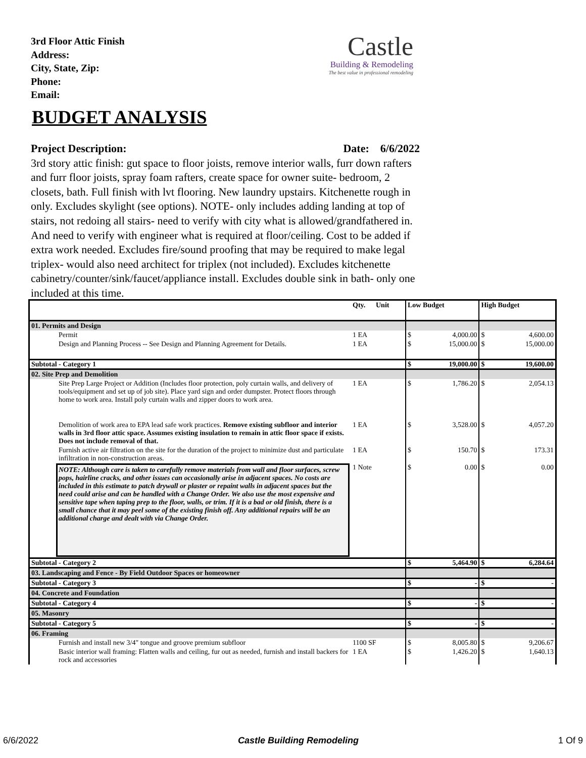3rd Floor Attic Finish
Address:
City, State, Zip:
Phone:
Email:
Castle
Building & Remodeling
The best value in professional remodeling
BUDGET ANALYSIS
Project Description: Date: 6/6/2022
3rd story attic finish: gut space to floor joists, remove interior walls, furr down rafters and furr floor joists, spray foam rafters, create space for owner suite- bedroom, 2 closets, bath. Full finish with lvt flooring. New laundry upstairs. Kitchenette rough in only. Excludes skylight (see options). NOTE- only includes adding landing at top of stairs, not redoing all stairs- need to verify with city what is allowed/grandfathered in. And need to verify with engineer what is required at floor/ceiling. Cost to be added if extra work needed. Excludes fire/sound proofing that may be required to make legal triplex- would also need architect for triplex (not included). Excludes kitchenette cabinetry/counter/sink/faucet/appliance install. Excludes double sink in bath- only one included at this time.
| | Qty. | Unit | Low Budget | | High Budget | |
| --- | --- | --- | --- | --- | --- | --- |
| 01. Permits and Design | | | | | | |
| Permit | 1 EA | | $ | 4,000.00 | $ | 4,600.00 |
| Design and Planning Process -- See Design and Planning Agreement for Details. | 1 EA | | $ | 15,000.00 | $ | 15,000.00 |
| Subtotal - Category 1 | | | $ | 19,000.00 | $ | 19,600.00 |
| 02. Site Prep and Demolition | | | | | | |
| Site Prep Large Project or Addition (Includes floor protection, poly curtain walls, and delivery of tools/equipment and set up of job site). Place yard sign and order dumpster. Protect floors through home to work area. Install poly curtain walls and zipper doors to work area. | 1 EA | | $ | 1,786.20 | $ | 2,054.13 |
| Demolition of work area to EPA lead safe work practices. Remove existing subfloor and interior walls in 3rd floor attic space. Assumes existing insulation to remain in attic floor space if exists. Does not include removal of that. | 1 EA | | $ | 3,528.00 | $ | 4,057.20 |
| Furnish active air filtration on the site for the duration of the project to minimize dust and particulate infiltration in non-construction areas. | 1 EA | | $ | 150.70 | $ | 173.31 |
| NOTE: Although care is taken to carefully remove materials from wall and floor surfaces, screw pops, hairline cracks, and other issues can occasionally arise in adjacent spaces. No costs are included in this estimate to patch drywall or plaster or repaint walls in adjacent spaces but the need could arise and can be handled with a Change Order. We also use the most expensive and sensitive tape when taping prep to the floor, walls, or trim. If it is a bad or old finish, there is a small chance that it may peel some of the existing finish off. Any additional repairs will be an additional charge and dealt with via Change Order. | 1 Note | | $ | 0.00 | $ | 0.00 |
| Subtotal - Category 2 | | | $ | 5,464.90 | $ | 6,284.64 |
| 03. Landscaping and Fence - By Field Outdoor Spaces or homeowner | | | | | | |
| Subtotal - Category 3 | | | $ | - | $ | - |
| 04. Concrete and Foundation | | | | | | |
| Subtotal - Category 4 | | | $ | - | $ | - |
| 05. Masonry | | | | | | |
| Subtotal - Category 5 | | | $ | - | $ | - |
| 06. Framing | | | | | | |
| Furnish and install new 3/4" tongue and groove premium subfloor | 1100 SF | | $ | 8,005.80 | $ | 9,206.67 |
| Basic interior wall framing: Flatten walls and ceiling, fur out as needed, furnish and install backers for rock and accessories | 1 EA | | $ | 1,426.20 | $ | 1,640.13 |
6/6/2022 Castle Building Remodeling 1 Of 9